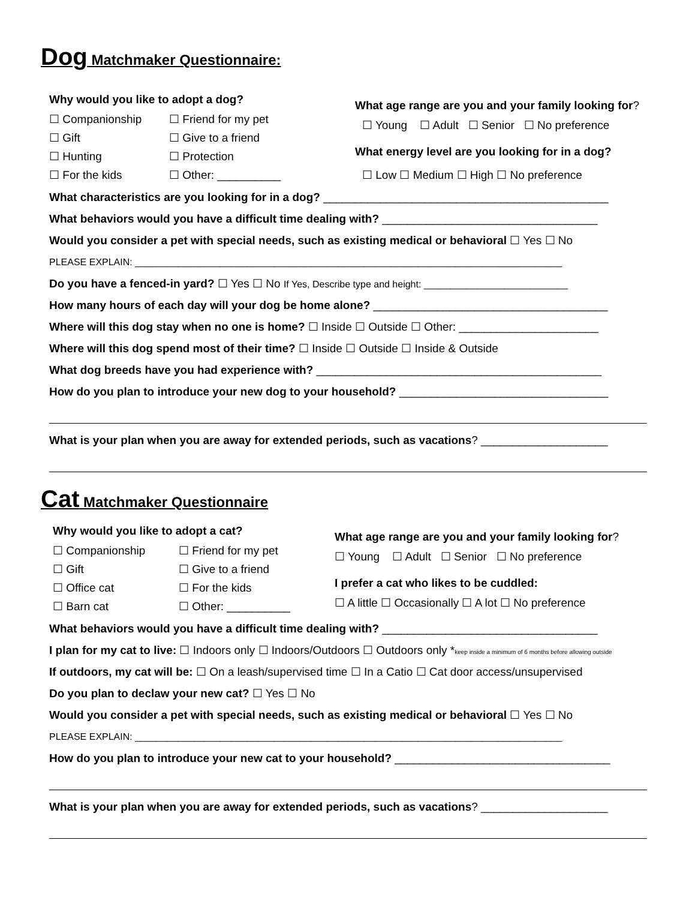Dog Matchmaker Questionnaire:
Why would you like to adopt a dog?
☐ Companionship
☐ Friend for my pet
☐ Gift
☐ Give to a friend
☐ Hunting
☐ Protection
☐ For the kids
☐ Other: __________
What age range are you and your family looking for?
☐ Young ☐ Adult ☐ Senior ☐ No preference
What energy level are you looking for in a dog?
☐ Low ☐ Medium ☐ High ☐ No preference
What characteristics are you looking for in a dog? _____________________________________________
What behaviors would you have a difficult time dealing with? __________________________________
Would you consider a pet with special needs, such as existing medical or behavioral ☐ Yes ☐ No
PLEASE EXPLAIN: ________________________________________________________________________________
Do you have a fenced-in yard? ☐ Yes ☐ No If Yes, Describe type and height: ___________________________
How many hours of each day will your dog be home alone? _____________________________________
Where will this dog stay when no one is home? ☐ Inside ☐ Outside ☐ Other: ______________________
Where will this dog spend most of their time? ☐ Inside ☐ Outside ☐ Inside & Outside
What dog breeds have you had experience with? _____________________________________________
How do you plan to introduce your new dog to your household? _________________________________
What is your plan when you are away for extended periods, such as vacations? ____________________
Cat Matchmaker Questionnaire
Why would you like to adopt a cat?
☐ Companionship
☐ Friend for my pet
☐ Gift
☐ Give to a friend
☐ Office cat
☐ For the kids
☐ Barn cat
☐ Other: __________
What age range are you and your family looking for?
☐ Young ☐ Adult ☐ Senior ☐ No preference
I prefer a cat who likes to be cuddled:
☐ A little ☐ Occasionally ☐ A lot ☐ No preference
What behaviors would you have a difficult time dealing with? __________________________________
I plan for my cat to live: ☐ Indoors only ☐ Indoors/Outdoors ☐ Outdoors only *keep inside a minimum of 6 months before allowing outside
If outdoors, my cat will be: ☐ On a leash/supervised time ☐ In a Catio ☐ Cat door access/unsupervised
Do you plan to declaw your new cat? ☐ Yes ☐ No
Would you consider a pet with special needs, such as existing medical or behavioral ☐ Yes ☐ No
PLEASE EXPLAIN: ________________________________________________________________________________
How do you plan to introduce your new cat to your household? __________________________________
What is your plan when you are away for extended periods, such as vacations? ____________________